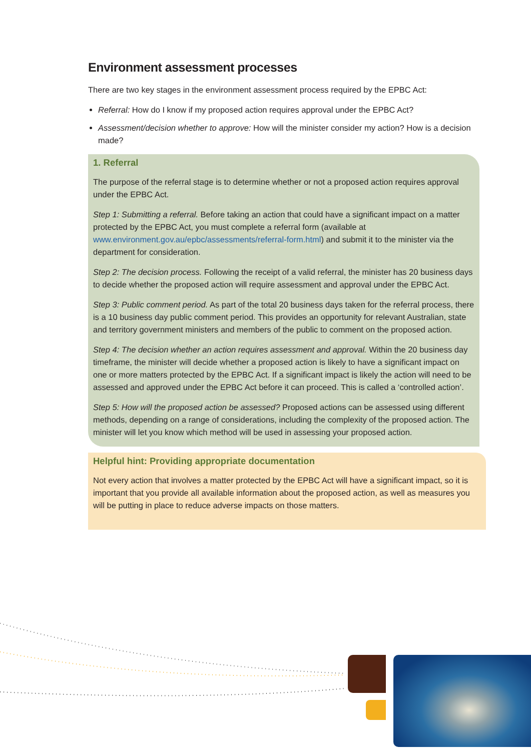Environment assessment processes
There are two key stages in the environment assessment process required by the EPBC Act:
Referral: How do I know if my proposed action requires approval under the EPBC Act?
Assessment/decision whether to approve: How will the minister consider my action? How is a decision made?
1. Referral
The purpose of the referral stage is to determine whether or not a proposed action requires approval under the EPBC Act.
Step 1: Submitting a referral. Before taking an action that could have a significant impact on a matter protected by the EPBC Act, you must complete a referral form (available at www.environment.gov.au/epbc/assessments/referral-form.html) and submit it to the minister via the department for consideration.
Step 2: The decision process. Following the receipt of a valid referral, the minister has 20 business days to decide whether the proposed action will require assessment and approval under the EPBC Act.
Step 3: Public comment period. As part of the total 20 business days taken for the referral process, there is a 10 business day public comment period. This provides an opportunity for relevant Australian, state and territory government ministers and members of the public to comment on the proposed action.
Step 4: The decision whether an action requires assessment and approval. Within the 20 business day timeframe, the minister will decide whether a proposed action is likely to have a significant impact on one or more matters protected by the EPBC Act. If a significant impact is likely the action will need to be assessed and approved under the EPBC Act before it can proceed. This is called a ‘controlled action’.
Step 5: How will the proposed action be assessed? Proposed actions can be assessed using different methods, depending on a range of considerations, including the complexity of the proposed action. The minister will let you know which method will be used in assessing your proposed action.
Helpful hint: Providing appropriate documentation
Not every action that involves a matter protected by the EPBC Act will have a significant impact, so it is important that you provide all available information about the proposed action, as well as measures you will be putting in place to reduce adverse impacts on those matters.